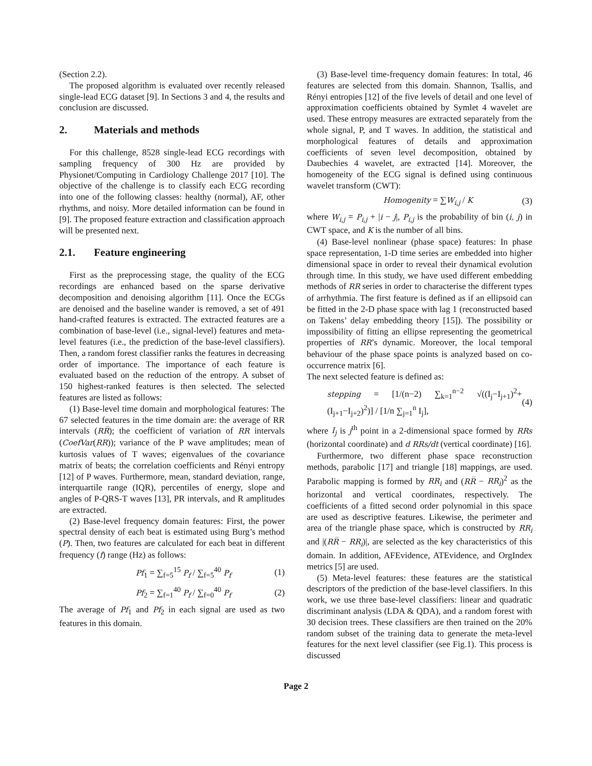(Section 2.2).
The proposed algorithm is evaluated over recently released single-lead ECG dataset [9]. In Sections 3 and 4, the results and conclusion are discussed.
2. Materials and methods
For this challenge, 8528 single-lead ECG recordings with sampling frequency of 300 Hz are provided by Physionet/Computing in Cardiology Challenge 2017 [10]. The objective of the challenge is to classify each ECG recording into one of the following classes: healthy (normal), AF, other rhythms, and noisy. More detailed information can be found in [9]. The proposed feature extraction and classification approach will be presented next.
2.1. Feature engineering
First as the preprocessing stage, the quality of the ECG recordings are enhanced based on the sparse derivative decomposition and denoising algorithm [11]. Once the ECGs are denoised and the baseline wander is removed, a set of 491 hand-crafted features is extracted. The extracted features are a combination of base-level (i.e., signal-level) features and meta-level features (i.e., the prediction of the base-level classifiers). Then, a random forest classifier ranks the features in decreasing order of importance. The importance of each feature is evaluated based on the reduction of the entropy. A subset of 150 highest-ranked features is then selected. The selected features are listed as follows:
(1) Base-level time domain and morphological features: The 67 selected features in the time domain are: the average of RR intervals (RR̅); the coefficient of variation of RR intervals (CoefVar(RR)); variance of the P wave amplitudes; mean of kurtosis values of T waves; eigenvalues of the covariance matrix of beats; the correlation coefficients and Rényi entropy [12] of P waves. Furthermore, mean, standard deviation, range, interquartile range (IQR), percentiles of energy, slope and angles of P-QRS-T waves [13], PR intervals, and R amplitudes are extracted.
(2) Base-level frequency domain features: First, the power spectral density of each beat is estimated using Burg’s method (P). Then, two features are calculated for each beat in different frequency (f) range (Hz) as follows:
Pf<sub>1</sub> = ∑<sub>f=5</sub><sup>15</sup> P<sub>f</sub> / ∑<sub>f=5</sub><sup>40</sup> P<sub>f</sub> (1)
Pf<sub>2</sub> = ∑<sub>f=1</sub><sup>40</sup> P<sub>f</sub> / ∑<sub>f=0</sub><sup>40</sup> P<sub>f</sub> (2)
The average of Pf<sub>1</sub> and Pf<sub>2</sub> in each signal are used as two features in this domain.
(3) Base-level time-frequency domain features: In total, 46 features are selected from this domain. Shannon, Tsallis, and Rényi entropies [12] of the five levels of detail and one level of approximation coefficients obtained by Symlet 4 wavelet are used. These entropy measures are extracted separately from the whole signal, P, and T waves. In addition, the statistical and morphological features of details and approximation coefficients of seven level decomposition, obtained by Daubechies 4 wavelet, are extracted [14]. Moreover, the homogeneity of the ECG signal is defined using continuous wavelet transform (CWT):
Homogenity = ∑W<sub>i,j</sub> / K (3)
where W<sub>i,j</sub> = P<sub>i,j</sub> + |i − j|, P<sub>i,j</sub> is the probability of bin (i, j) in CWT space, and K is the number of all bins.
(4) Base-level nonlinear (phase space) features: In phase space representation, 1-D time series are embedded into higher dimensional space in order to reveal their dynamical evolution through time. In this study, we have used different embedding methods of RR series in order to characterise the different types of arrhythmia. The first feature is defined as if an ellipsoid can be fitted in the 2-D phase space with lag 1 (reconstructed based on Takens’ delay embedding theory [15]). The possibility or impossibility of fitting an ellipse representing the geometrical properties of RR’s dynamic. Moreover, the local temporal behaviour of the phase space points is analyzed based on co-occurrence matrix [6].
The next selected feature is defined as:
stepping = [1/(n−2) ∑<sub>k=1</sub><sup>n−2</sup> √((I<sub>j</sub>−I<sub>j+1</sub>)<sup>2</sup>+(I<sub>j+1</sub>−I<sub>j+2</sub>)<sup>2</sup>)] / [1/n ∑<sub>j=1</sub><sup>n</sup> I<sub>j</sub>], (4)
where I<sub>j</sub> is j<sup>th</sup> point in a 2-dimensional space formed by RRs (horizontal coordinate) and d RRs/dt (vertical coordinate) [16].
Furthermore, two different phase space reconstruction methods, parabolic [17] and triangle [18] mappings, are used. Parabolic mapping is formed by RR<sub>i</sub> and (RR̅ − RR<sub>i</sub>)<sup>2</sup> as the horizontal and vertical coordinates, respectively. The coefficients of a fitted second order polynomial in this space are used as descriptive features. Likewise, the perimeter and area of the triangle phase space, which is constructed by RR<sub>i</sub> and |(RR̅ − RR<sub>i</sub>)|, are selected as the key characteristics of this domain. In addition, AFEvidence, ATEvidence, and OrgIndex metrics [5] are used.
(5) Meta-level features: these features are the statistical descriptors of the prediction of the base-level classifiers. In this work, we use three base-level classifiers: linear and quadratic discriminant analysis (LDA & QDA), and a random forest with 30 decision trees. These classifiers are then trained on the 20% random subset of the training data to generate the meta-level features for the next level classifier (see Fig.1). This process is discussed
Page 2